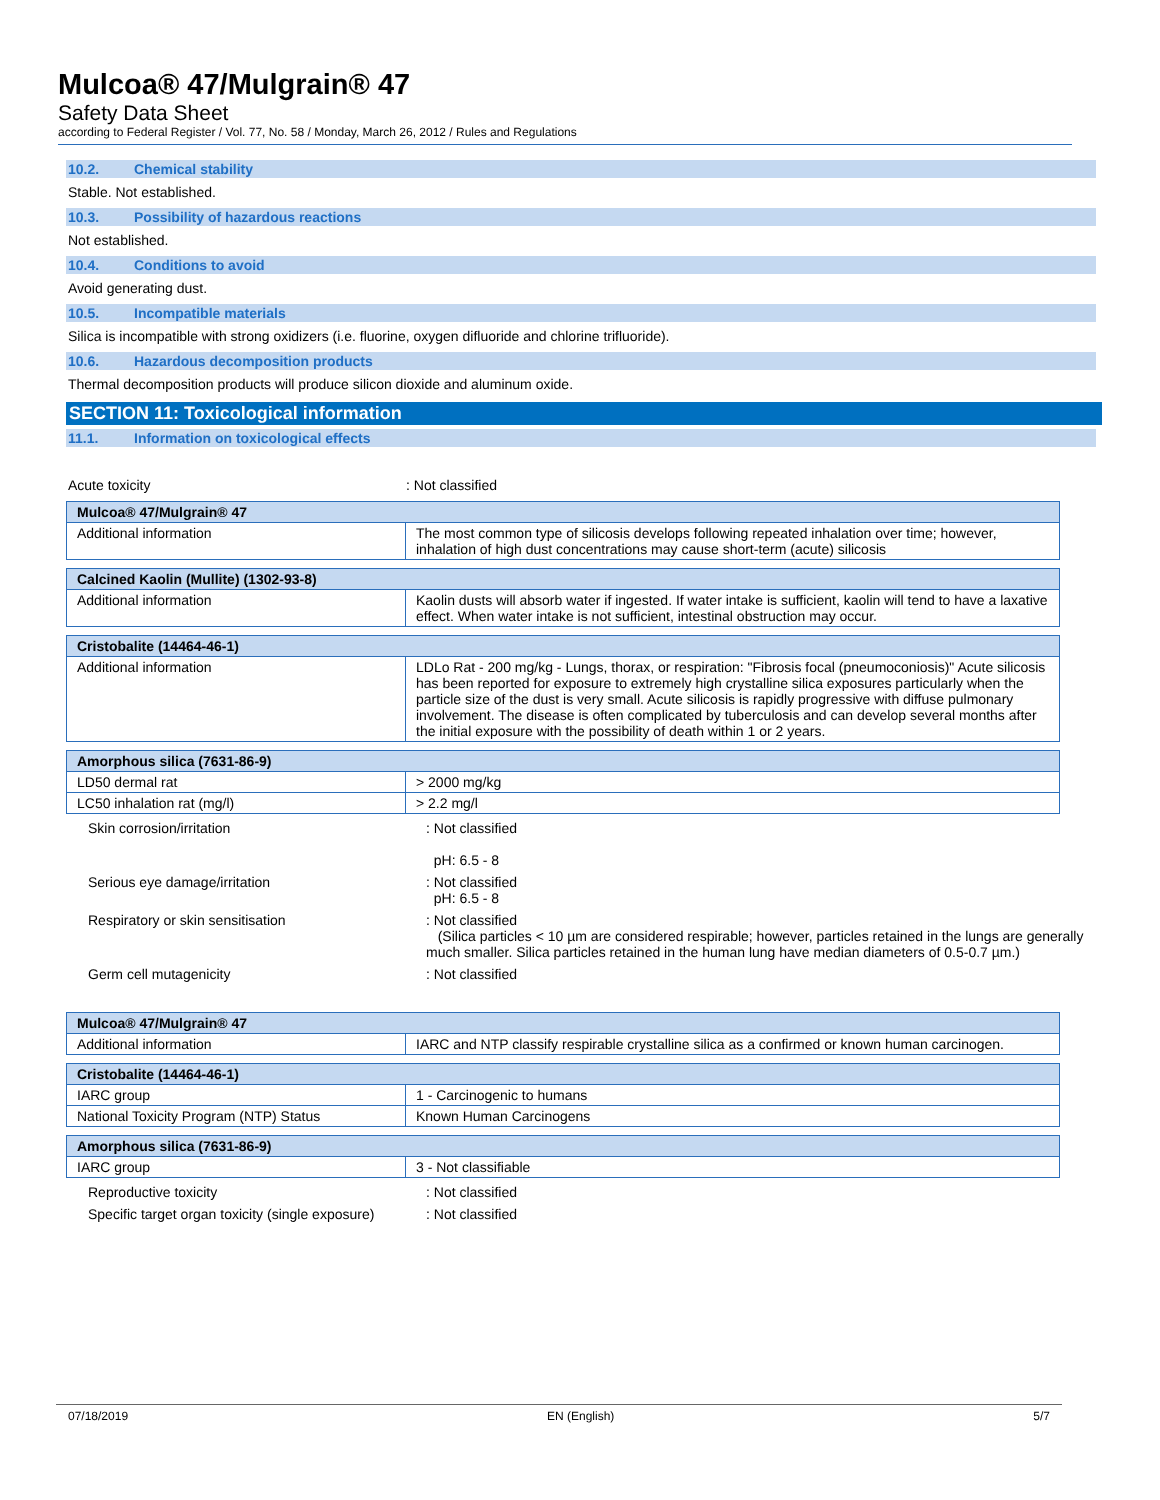Mulcoa® 47/Mulgrain® 47
Safety Data Sheet
according to Federal Register / Vol. 77, No. 58 / Monday, March 26, 2012 / Rules and Regulations
10.2. Chemical stability
Stable. Not established.
10.3. Possibility of hazardous reactions
Not established.
10.4. Conditions to avoid
Avoid generating dust.
10.5. Incompatible materials
Silica is incompatible with strong oxidizers (i.e. fluorine, oxygen difluoride and chlorine trifluoride).
10.6. Hazardous decomposition products
Thermal decomposition products will produce silicon dioxide and aluminum oxide.
SECTION 11: Toxicological information
11.1. Information on toxicological effects
Acute toxicity : Not classified
| Mulcoa® 47/Mulgrain® 47 | |
| Additional information | The most common type of silicosis develops following repeated inhalation over time; however, inhalation of high dust concentrations may cause short-term (acute) silicosis |
| Calcined Kaolin (Mullite) (1302-93-8) | |
| Additional information | Kaolin dusts will absorb water if ingested. If water intake is sufficient, kaolin will tend to have a laxative effect. When water intake is not sufficient, intestinal obstruction may occur. |
| Cristobalite (14464-46-1) | |
| Additional information | LDLo Rat - 200 mg/kg - Lungs, thorax, or respiration: "Fibrosis focal (pneumoconiosis)" Acute silicosis has been reported for exposure to extremely high crystalline silica exposures particularly when the particle size of the dust is very small. Acute silicosis is rapidly progressive with diffuse pulmonary involvement. The disease is often complicated by tuberculosis and can develop several months after the initial exposure with the possibility of death within 1 or 2 years. |
| Amorphous silica (7631-86-9) | |
| LD50 dermal rat | > 2000 mg/kg |
| LC50 inhalation rat (mg/l) | > 2.2 mg/l |
Skin corrosion/irritation : Not classified
pH: 6.5 - 8
Serious eye damage/irritation : Not classified
pH: 6.5 - 8
Respiratory or skin sensitisation : Not classified
(Silica particles < 10 µm are considered respirable; however, particles retained in the lungs are generally much smaller. Silica particles retained in the human lung have median diameters of 0.5-0.7 µm.)
Germ cell mutagenicity : Not classified
| Mulcoa® 47/Mulgrain® 47 | |
| Additional information | IARC and NTP classify respirable crystalline silica as a confirmed or known human carcinogen. |
| Cristobalite (14464-46-1) | |
| IARC group | 1 - Carcinogenic to humans |
| National Toxicity Program (NTP) Status | Known Human Carcinogens |
| Amorphous silica (7631-86-9) | |
| IARC group | 3 - Not classifiable |
Reproductive toxicity : Not classified
Specific target organ toxicity (single exposure)
: Not classified
07/18/2019 EN (English) 5/7